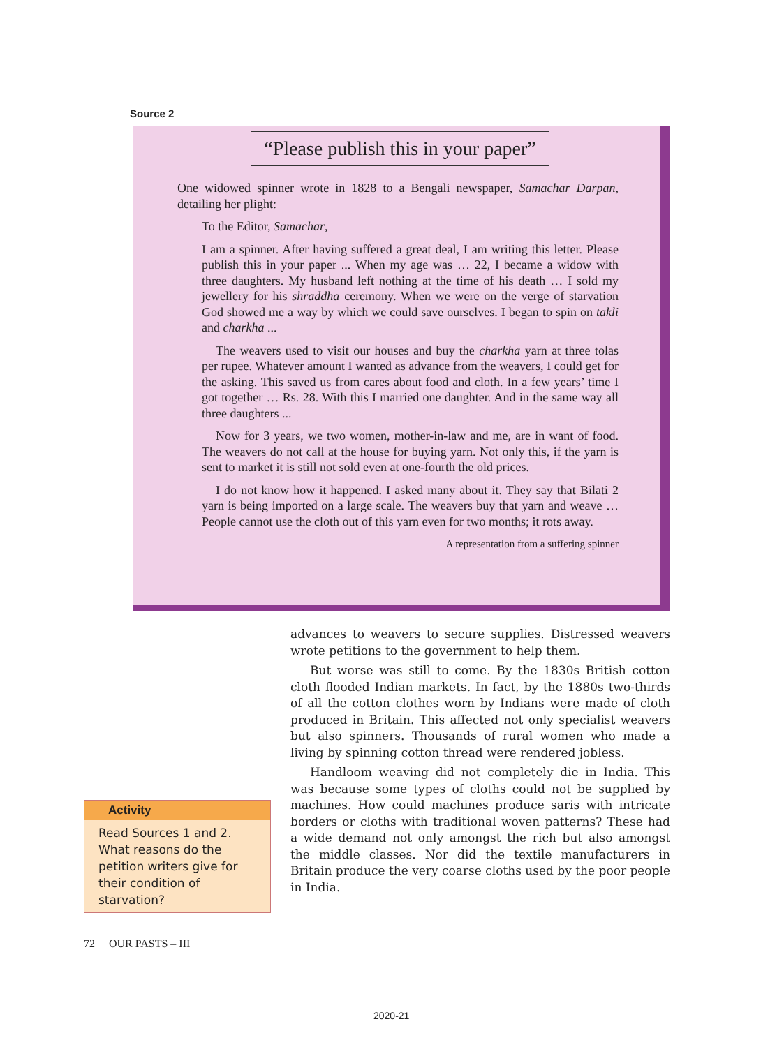Source 2
“Please publish this in your paper”
One widowed spinner wrote in 1828 to a Bengali newspaper, Samachar Darpan, detailing her plight:
To the Editor, Samachar,
I am a spinner. After having suffered a great deal, I am writing this letter. Please publish this in your paper ... When my age was … 22, I became a widow with three daughters. My husband left nothing at the time of his death … I sold my jewellery for his shraddha ceremony. When we were on the verge of starvation God showed me a way by which we could save ourselves. I began to spin on takli and charkha ...
The weavers used to visit our houses and buy the charkha yarn at three tolas per rupee. Whatever amount I wanted as advance from the weavers, I could get for the asking. This saved us from cares about food and cloth. In a few years’ time I got together … Rs. 28. With this I married one daughter. And in the same way all three daughters ...
Now for 3 years, we two women, mother-in-law and me, are in want of food. The weavers do not call at the house for buying yarn. Not only this, if the yarn is sent to market it is still not sold even at one-fourth the old prices.
I do not know how it happened. I asked many about it. They say that Bilati 2 yarn is being imported on a large scale. The weavers buy that yarn and weave … People cannot use the cloth out of this yarn even for two months; it rots away.
A representation from a suffering spinner
advances to weavers to secure supplies. Distressed weavers wrote petitions to the government to help them.
But worse was still to come. By the 1830s British cotton cloth flooded Indian markets. In fact, by the 1880s two-thirds of all the cotton clothes worn by Indians were made of cloth produced in Britain. This affected not only specialist weavers but also spinners. Thousands of rural women who made a living by spinning cotton thread were rendered jobless.
Handloom weaving did not completely die in India. This was because some types of cloths could not be supplied by machines. How could machines produce saris with intricate borders or cloths with traditional woven patterns? These had a wide demand not only amongst the rich but also amongst the middle classes. Nor did the textile manufacturers in Britain produce the very coarse cloths used by the poor people in India.
Activity
Read Sources 1 and 2. What reasons do the petition writers give for their condition of starvation?
72 OUR PASTS – III
2020-21